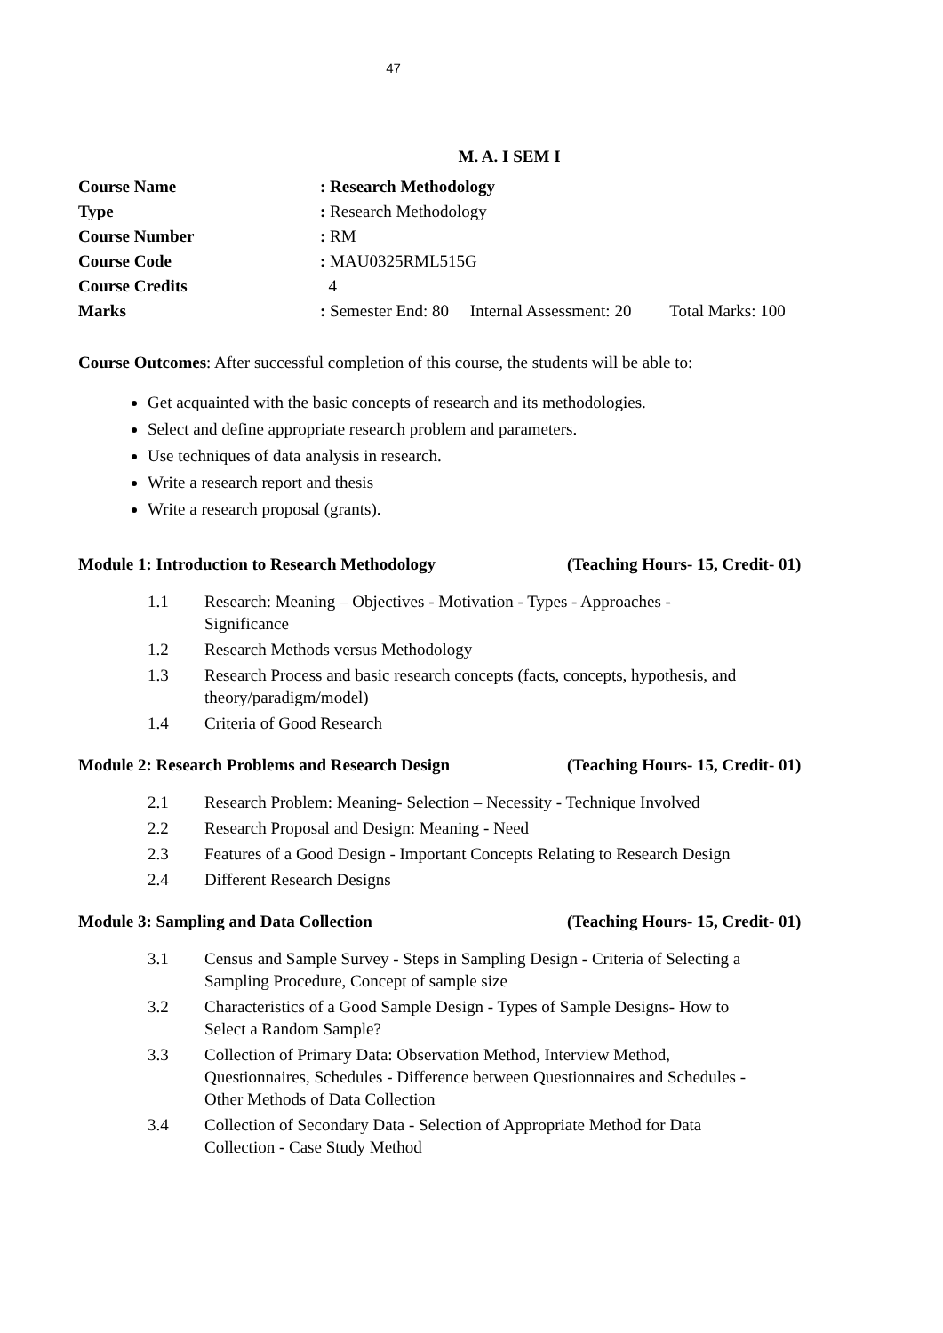47
M. A. I SEM I
| Course Name | : Research Methodology |
| Type | : Research Methodology |
| Course Number | : RM |
| Course Code | : MAU0325RML515G |
| Course Credits | 4 |
| Marks | : Semester End: 80 Internal Assessment: 20 Total Marks: 100 |
Course Outcomes: After successful completion of this course, the students will be able to:
Get acquainted with the basic concepts of research and its methodologies.
Select and define appropriate research problem and parameters.
Use techniques of data analysis in research.
Write a research report and thesis
Write a research proposal (grants).
Module 1: Introduction to Research Methodology (Teaching Hours- 15, Credit- 01)
| 1.1 | Research: Meaning – Objectives - Motivation - Types - Approaches - Significance |
| 1.2 | Research Methods versus Methodology |
| 1.3 | Research Process and basic research concepts (facts, concepts, hypothesis, and theory/paradigm/model) |
| 1.4 | Criteria of Good Research |
Module 2: Research Problems and Research Design (Teaching Hours- 15, Credit- 01)
| 2.1 | Research Problem: Meaning- Selection – Necessity - Technique Involved |
| 2.2 | Research Proposal and Design: Meaning - Need |
| 2.3 | Features of a Good Design - Important Concepts Relating to Research Design |
| 2.4 | Different Research Designs |
Module 3: Sampling and Data Collection (Teaching Hours- 15, Credit- 01)
| 3.1 | Census and Sample Survey - Steps in Sampling Design - Criteria of Selecting a Sampling Procedure, Concept of sample size |
| 3.2 | Characteristics of a Good Sample Design - Types of Sample Designs- How to Select a Random Sample? |
| 3.3 | Collection of Primary Data: Observation Method, Interview Method, Questionnaires, Schedules - Difference between Questionnaires and Schedules - Other Methods of Data Collection |
| 3.4 | Collection of Secondary Data - Selection of Appropriate Method for Data Collection - Case Study Method |